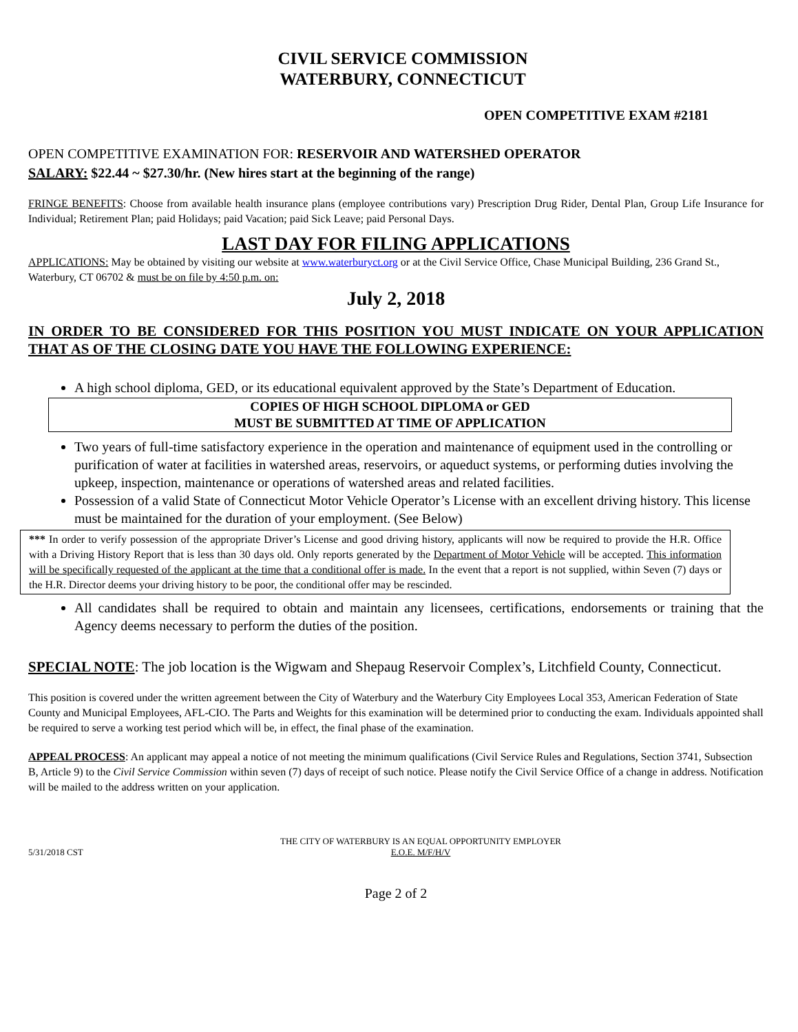CIVIL SERVICE COMMISSION
WATERBURY, CONNECTICUT
OPEN COMPETITIVE EXAM #2181
OPEN COMPETITIVE EXAMINATION FOR: RESERVOIR AND WATERSHED OPERATOR
SALARY: $22.44 ~ $27.30/hr. (New hires start at the beginning of the range)
FRINGE BENEFITS: Choose from available health insurance plans (employee contributions vary) Prescription Drug Rider, Dental Plan, Group Life Insurance for Individual; Retirement Plan; paid Holidays; paid Vacation; paid Sick Leave; paid Personal Days.
LAST DAY FOR FILING APPLICATIONS
APPLICATIONS: May be obtained by visiting our website at www.waterburyct.org or at the Civil Service Office, Chase Municipal Building, 236 Grand St., Waterbury, CT 06702 & must be on file by 4:50 p.m. on:
July 2, 2018
IN ORDER TO BE CONSIDERED FOR THIS POSITION YOU MUST INDICATE ON YOUR APPLICATION THAT AS OF THE CLOSING DATE YOU HAVE THE FOLLOWING EXPERIENCE:
A high school diploma, GED, or its educational equivalent approved by the State’s Department of Education.
COPIES OF HIGH SCHOOL DIPLOMA or GED
MUST BE SUBMITTED AT TIME OF APPLICATION
Two years of full-time satisfactory experience in the operation and maintenance of equipment used in the controlling or purification of water at facilities in watershed areas, reservoirs, or aqueduct systems, or performing duties involving the upkeep, inspection, maintenance or operations of watershed areas and related facilities.
Possession of a valid State of Connecticut Motor Vehicle Operator’s License with an excellent driving history. This license must be maintained for the duration of your employment. (See Below)
*** In order to verify possession of the appropriate Driver’s License and good driving history, applicants will now be required to provide the H.R. Office with a Driving History Report that is less than 30 days old. Only reports generated by the Department of Motor Vehicle will be accepted. This information will be specifically requested of the applicant at the time that a conditional offer is made. In the event that a report is not supplied, within Seven (7) days or the H.R. Director deems your driving history to be poor, the conditional offer may be rescinded.
All candidates shall be required to obtain and maintain any licensees, certifications, endorsements or training that the Agency deems necessary to perform the duties of the position.
SPECIAL NOTE: The job location is the Wigwam and Shepaug Reservoir Complex’s, Litchfield County, Connecticut.
This position is covered under the written agreement between the City of Waterbury and the Waterbury City Employees Local 353, American Federation of State County and Municipal Employees, AFL-CIO. The Parts and Weights for this examination will be determined prior to conducting the exam. Individuals appointed shall be required to serve a working test period which will be, in effect, the final phase of the examination.
APPEAL PROCESS: An applicant may appeal a notice of not meeting the minimum qualifications (Civil Service Rules and Regulations, Section 3741, Subsection B, Article 9) to the Civil Service Commission within seven (7) days of receipt of such notice. Please notify the Civil Service Office of a change in address. Notification will be mailed to the address written on your application.
5/31/2018 CST
THE CITY OF WATERBURY IS AN EQUAL OPPORTUNITY EMPLOYER
E.O.E. M/F/H/V
Page 2 of 2